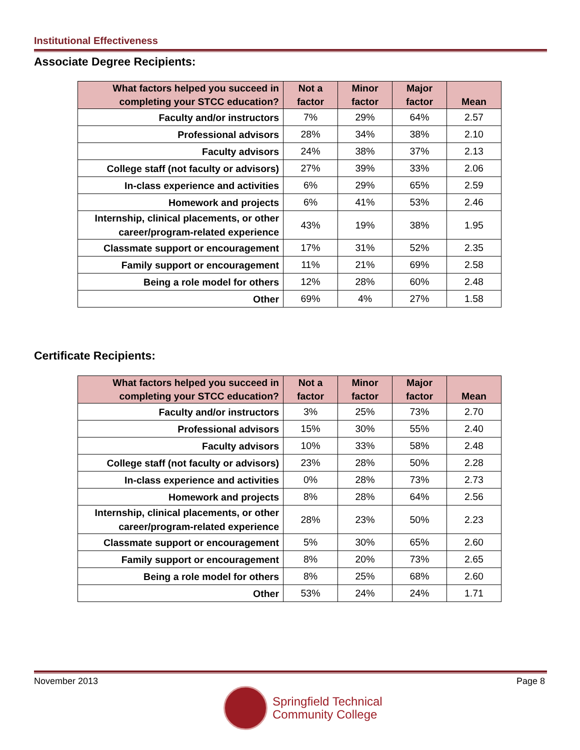Institutional Effectiveness
Associate Degree Recipients:
| What factors helped you succeed in completing your STCC education? | Not a factor | Minor factor | Major factor | Mean |
| --- | --- | --- | --- | --- |
| Faculty and/or instructors | 7% | 29% | 64% | 2.57 |
| Professional advisors | 28% | 34% | 38% | 2.10 |
| Faculty advisors | 24% | 38% | 37% | 2.13 |
| College staff (not faculty or advisors) | 27% | 39% | 33% | 2.06 |
| In-class experience and activities | 6% | 29% | 65% | 2.59 |
| Homework and projects | 6% | 41% | 53% | 2.46 |
| Internship, clinical placements, or other career/program-related experience | 43% | 19% | 38% | 1.95 |
| Classmate support or encouragement | 17% | 31% | 52% | 2.35 |
| Family support or encouragement | 11% | 21% | 69% | 2.58 |
| Being a role model for others | 12% | 28% | 60% | 2.48 |
| Other | 69% | 4% | 27% | 1.58 |
Certificate Recipients:
| What factors helped you succeed in completing your STCC education? | Not a factor | Minor factor | Major factor | Mean |
| --- | --- | --- | --- | --- |
| Faculty and/or instructors | 3% | 25% | 73% | 2.70 |
| Professional advisors | 15% | 30% | 55% | 2.40 |
| Faculty advisors | 10% | 33% | 58% | 2.48 |
| College staff (not faculty or advisors) | 23% | 28% | 50% | 2.28 |
| In-class experience and activities | 0% | 28% | 73% | 2.73 |
| Homework and projects | 8% | 28% | 64% | 2.56 |
| Internship, clinical placements, or other career/program-related experience | 28% | 23% | 50% | 2.23 |
| Classmate support or encouragement | 5% | 30% | 65% | 2.60 |
| Family support or encouragement | 8% | 20% | 73% | 2.65 |
| Being a role model for others | 8% | 25% | 68% | 2.60 |
| Other | 53% | 24% | 24% | 1.71 |
November 2013 Page 8
Springfield Technical
Community College